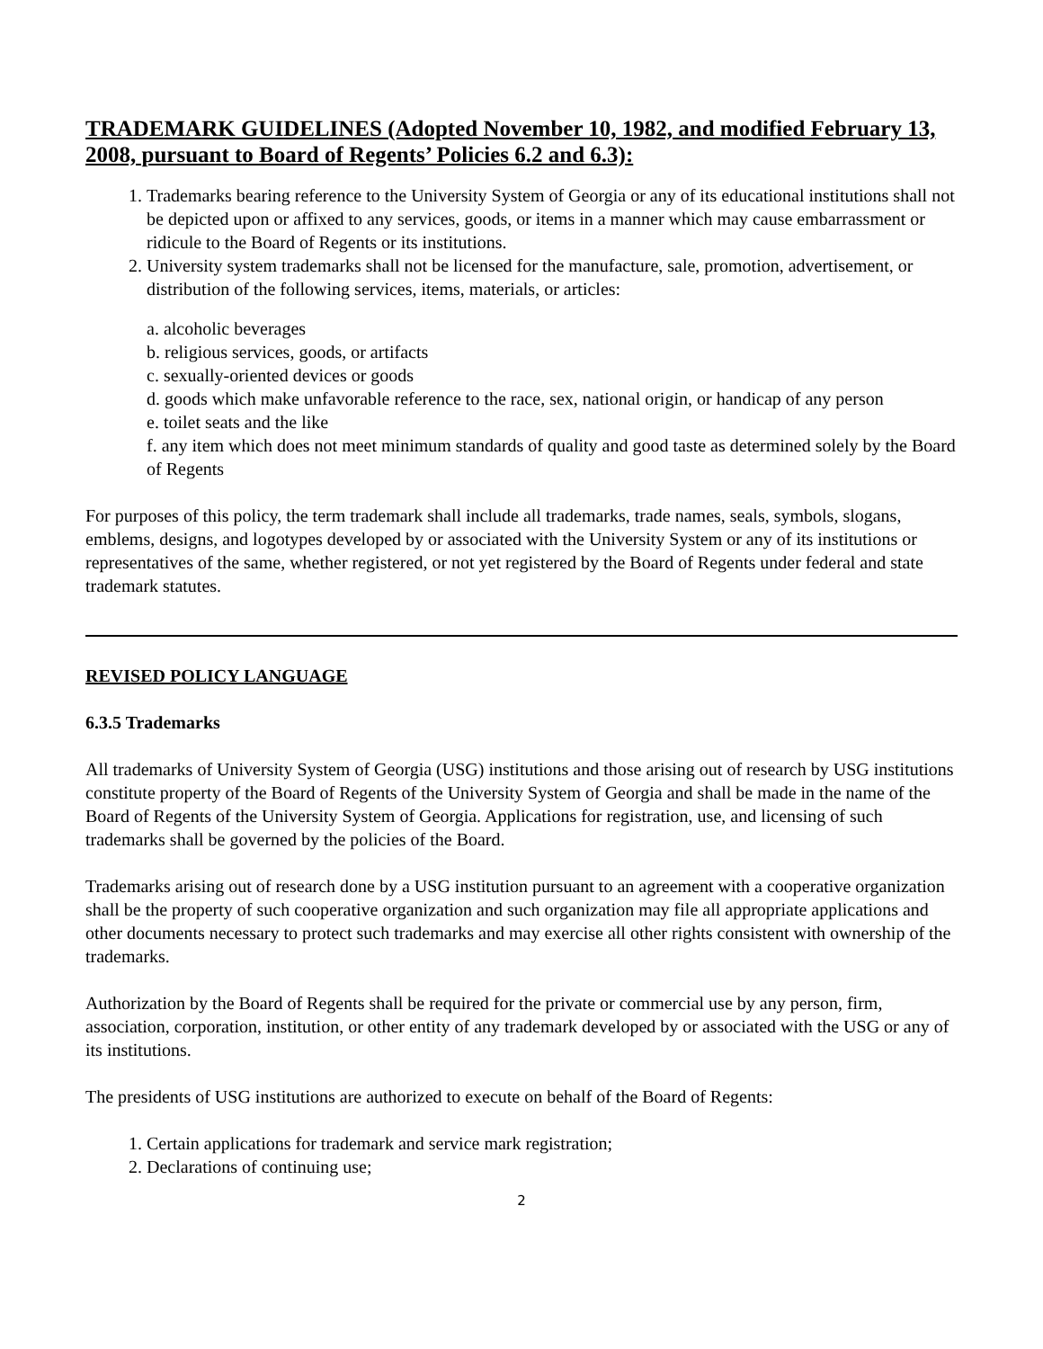TRADEMARK GUIDELINES (Adopted November 10, 1982, and modified February 13, 2008, pursuant to Board of Regents’ Policies 6.2 and 6.3):
1. Trademarks bearing reference to the University System of Georgia or any of its educational institutions shall not be depicted upon or affixed to any services, goods, or items in a manner which may cause embarrassment or ridicule to the Board of Regents or its institutions.
2. University system trademarks shall not be licensed for the manufacture, sale, promotion, advertisement, or distribution of the following services, items, materials, or articles:
a. alcoholic beverages
b. religious services, goods, or artifacts
c. sexually-oriented devices or goods
d. goods which make unfavorable reference to the race, sex, national origin, or handicap of any person
e. toilet seats and the like
f. any item which does not meet minimum standards of quality and good taste as determined solely by the Board of Regents
For purposes of this policy, the term trademark shall include all trademarks, trade names, seals, symbols, slogans, emblems, designs, and logotypes developed by or associated with the University System or any of its institutions or representatives of the same, whether registered, or not yet registered by the Board of Regents under federal and state trademark statutes.
REVISED POLICY LANGUAGE
6.3.5 Trademarks
All trademarks of University System of Georgia (USG) institutions and those arising out of research by USG institutions constitute property of the Board of Regents of the University System of Georgia and shall be made in the name of the Board of Regents of the University System of Georgia. Applications for registration, use, and licensing of such trademarks shall be governed by the policies of the Board.
Trademarks arising out of research done by a USG institution pursuant to an agreement with a cooperative organization shall be the property of such cooperative organization and such organization may file all appropriate applications and other documents necessary to protect such trademarks and may exercise all other rights consistent with ownership of the trademarks.
Authorization by the Board of Regents shall be required for the private or commercial use by any person, firm, association, corporation, institution, or other entity of any trademark developed by or associated with the USG or any of its institutions.
The presidents of USG institutions are authorized to execute on behalf of the Board of Regents:
1. Certain applications for trademark and service mark registration;
2. Declarations of continuing use;
2